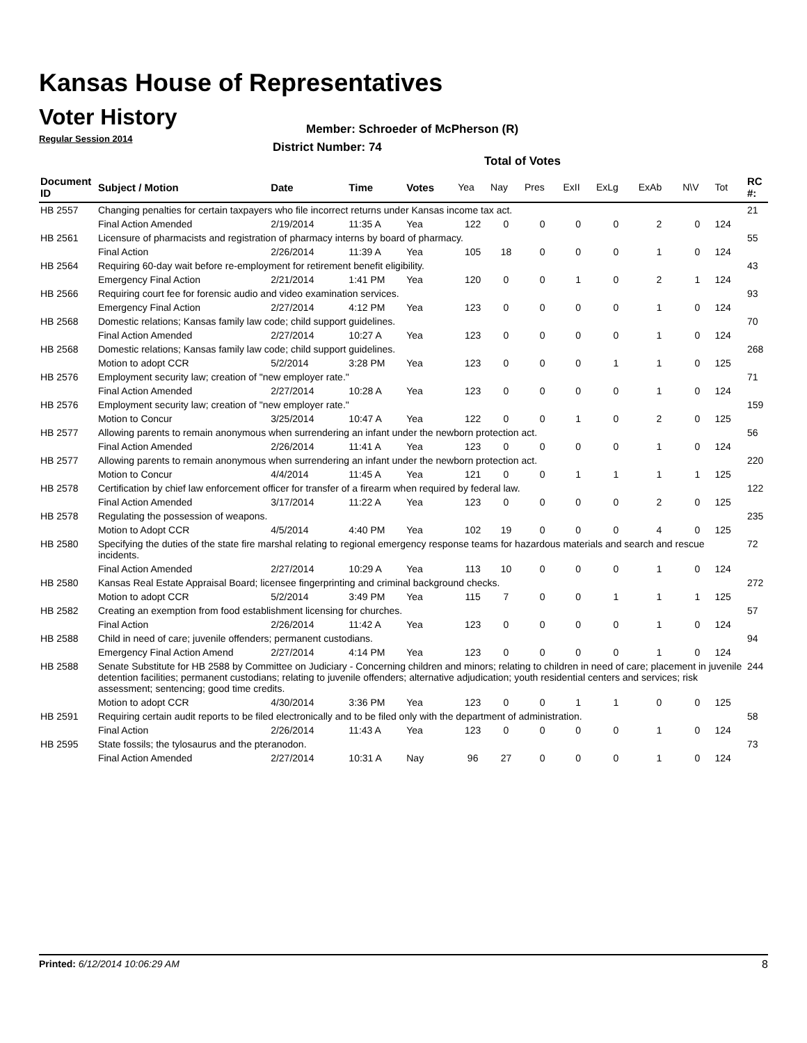Kansas House of Representatives
Voter History
Regular Session 2014
Member: Schroeder of McPherson (R)
District Number: 74
Total of Votes
| Document ID | Subject / Motion | Date | Time | Votes | Yea | Nay | Pres | ExII | ExLg | ExAb | N\V | Tot | RC #: |
| --- | --- | --- | --- | --- | --- | --- | --- | --- | --- | --- | --- | --- | --- |
| HB 2557 | Changing penalties for certain taxpayers who file incorrect returns under Kansas income tax act. | | | | | | | | | | | | 21 |
| | Final Action Amended | 2/19/2014 | 11:35 A | Yea | 122 | 0 | 0 | 0 | 0 | 2 | 0 | 124 | |
| HB 2561 | Licensure of pharmacists and registration of pharmacy interns by board of pharmacy. | | | | | | | | | | | | 55 |
| | Final Action | 2/26/2014 | 11:39 A | Yea | 105 | 18 | 0 | 0 | 0 | 1 | 0 | 124 | |
| HB 2564 | Requiring 60-day wait before re-employment for retirement benefit eligibility. | | | | | | | | | | | | 43 |
| | Emergency Final Action | 2/21/2014 | 1:41 PM | Yea | 120 | 0 | 0 | 1 | 0 | 2 | 1 | 124 | |
| HB 2566 | Requiring court fee for forensic audio and video examination services. | | | | | | | | | | | | 93 |
| | Emergency Final Action | 2/27/2014 | 4:12 PM | Yea | 123 | 0 | 0 | 0 | 0 | 1 | 0 | 124 | |
| HB 2568 | Domestic relations; Kansas family law code; child support guidelines. | | | | | | | | | | | | 70 |
| | Final Action Amended | 2/27/2014 | 10:27 A | Yea | 123 | 0 | 0 | 0 | 0 | 1 | 0 | 124 | |
| HB 2568 | Domestic relations; Kansas family law code; child support guidelines. | | | | | | | | | | | | 268 |
| | Motion to adopt CCR | 5/2/2014 | 3:28 PM | Yea | 123 | 0 | 0 | 0 | 1 | 1 | 0 | 125 | |
| HB 2576 | Employment security law; creation of "new employer rate." | | | | | | | | | | | | 71 |
| | Final Action Amended | 2/27/2014 | 10:28 A | Yea | 123 | 0 | 0 | 0 | 0 | 1 | 0 | 124 | |
| HB 2576 | Employment security law; creation of "new employer rate." | | | | | | | | | | | | 159 |
| | Motion to Concur | 3/25/2014 | 10:47 A | Yea | 122 | 0 | 0 | 1 | 0 | 2 | 0 | 125 | |
| HB 2577 | Allowing parents to remain anonymous when surrendering an infant under the newborn protection act. | | | | | | | | | | | | 56 |
| | Final Action Amended | 2/26/2014 | 11:41 A | Yea | 123 | 0 | 0 | 0 | 0 | 1 | 0 | 124 | |
| HB 2577 | Allowing parents to remain anonymous when surrendering an infant under the newborn protection act. | | | | | | | | | | | | 220 |
| | Motion to Concur | 4/4/2014 | 11:45 A | Yea | 121 | 0 | 0 | 1 | 1 | 1 | 1 | 125 | |
| HB 2578 | Certification by chief law enforcement officer for transfer of a firearm when required by federal law. | | | | | | | | | | | | 122 |
| | Final Action Amended | 3/17/2014 | 11:22 A | Yea | 123 | 0 | 0 | 0 | 0 | 2 | 0 | 125 | |
| HB 2578 | Regulating the possession of weapons. | | | | | | | | | | | | 235 |
| | Motion to Adopt CCR | 4/5/2014 | 4:40 PM | Yea | 102 | 19 | 0 | 0 | 0 | 4 | 0 | 125 | |
| HB 2580 | Specifying the duties of the state fire marshal relating to regional emergency response teams for hazardous materials and search and rescue incidents. | | | | | | | | | | | | 72 |
| | Final Action Amended | 2/27/2014 | 10:29 A | Yea | 113 | 10 | 0 | 0 | 0 | 1 | 0 | 124 | |
| HB 2580 | Kansas Real Estate Appraisal Board; licensee fingerprinting and criminal background checks. | | | | | | | | | | | | 272 |
| | Motion to adopt CCR | 5/2/2014 | 3:49 PM | Yea | 115 | 7 | 0 | 0 | 1 | 1 | 1 | 125 | |
| HB 2582 | Creating an exemption from food establishment licensing for churches. | | | | | | | | | | | | 57 |
| | Final Action | 2/26/2014 | 11:42 A | Yea | 123 | 0 | 0 | 0 | 0 | 1 | 0 | 124 | |
| HB 2588 | Child in need of care; juvenile offenders; permanent custodians. | | | | | | | | | | | | 94 |
| | Emergency Final Action Amend | 2/27/2014 | 4:14 PM | Yea | 123 | 0 | 0 | 0 | 0 | 1 | 0 | 124 | |
| HB 2588 | Senate Substitute for HB 2588 by Committee on Judiciary - Concerning children and minors; relating to children in need of care; placement in juvenile detention facilities; permanent custodians; relating to juvenile offenders; alternative adjudication; youth residential centers and services; risk assessment; sentencing; good time credits. | | | | | | | | | | | | 244 |
| | Motion to adopt CCR | 4/30/2014 | 3:36 PM | Yea | 123 | 0 | 0 | 1 | 1 | 0 | 0 | 125 | |
| HB 2591 | Requiring certain audit reports to be filed electronically and to be filed only with the department of administration. | | | | | | | | | | | | 58 |
| | Final Action | 2/26/2014 | 11:43 A | Yea | 123 | 0 | 0 | 0 | 0 | 1 | 0 | 124 | |
| HB 2595 | State fossils; the tylosaurus and the pteranodon. | | | | | | | | | | | | 73 |
| | Final Action Amended | 2/27/2014 | 10:31 A | Nay | 96 | 27 | 0 | 0 | 0 | 1 | 0 | 124 | |
Printed: 6/12/2014 10:06:29 AM 8